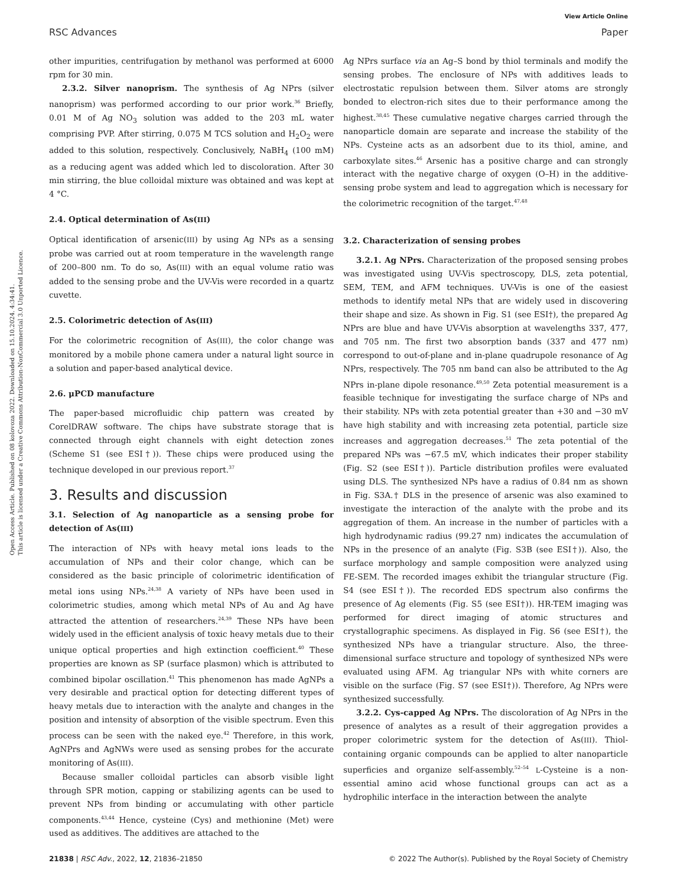View Article Online
RSC Advances Paper
Open Access Article. Published on 08 kolovoza 2022. Downloaded on 15.10.2024. 4:34:41.
This article is licensed under a Creative Commons Attribution-NonCommercial 3.0 Unported Licence.
other impurities, centrifugation by methanol was performed at 6000 rpm for 30 min.
2.3.2. Silver nanoprism. The synthesis of Ag NPrs (silver nanoprism) was performed according to our prior work.<sup>36</sup> Briefly, 0.01 M of Ag NO<sub>3</sub> solution was added to the 203 mL water comprising PVP. After stirring, 0.075 M TCS solution and H<sub>2</sub>O<sub>2</sub> were added to this solution, respectively. Conclusively, NaBH<sub>4</sub> (100 mM) as a reducing agent was added which led to discoloration. After 30 min stirring, the blue colloidal mixture was obtained and was kept at 4 °C.
2.4. Optical determination of As(III)
Optical identification of arsenic(III) by using Ag NPs as a sensing probe was carried out at room temperature in the wavelength range of 200–800 nm. To do so, As(III) with an equal volume ratio was added to the sensing probe and the UV-Vis were recorded in a quartz cuvette.
2.5. Colorimetric detection of As(III)
For the colorimetric recognition of As(III), the color change was monitored by a mobile phone camera under a natural light source in a solution and paper-based analytical device.
2.6. μPCD manufacture
The paper-based microfluidic chip pattern was created by CorelDRAW software. The chips have substrate storage that is connected through eight channels with eight detection zones (Scheme S1 (see ESI†)). These chips were produced using the technique developed in our previous report.<sup>37</sup>
3. Results and discussion
3.1. Selection of Ag nanoparticle as a sensing probe for detection of As(III)
The interaction of NPs with heavy metal ions leads to the accumulation of NPs and their color change, which can be considered as the basic principle of colorimetric identification of metal ions using NPs.<sup>24,38</sup> A variety of NPs have been used in colorimetric studies, among which metal NPs of Au and Ag have attracted the attention of researchers.<sup>24,39</sup> These NPs have been widely used in the efficient analysis of toxic heavy metals due to their unique optical properties and high extinction coefficient.<sup>40</sup> These properties are known as SP (surface plasmon) which is attributed to combined bipolar oscillation.<sup>41</sup> This phenomenon has made AgNPs a very desirable and practical option for detecting different types of heavy metals due to interaction with the analyte and changes in the position and intensity of absorption of the visible spectrum. Even this process can be seen with the naked eye.<sup>42</sup> Therefore, in this work, AgNPrs and AgNWs were used as sensing probes for the accurate monitoring of As(III).
Because smaller colloidal particles can absorb visible light through SPR motion, capping or stabilizing agents can be used to prevent NPs from binding or accumulating with other particle components.<sup>43,44</sup> Hence, cysteine (Cys) and methionine (Met) were used as additives. The additives are attached to the
Ag NPrs surface via an Ag–S bond by thiol terminals and modify the sensing probes. The enclosure of NPs with additives leads to electrostatic repulsion between them. Silver atoms are strongly bonded to electron-rich sites due to their performance among the highest.<sup>38,45</sup> These cumulative negative charges carried through the nanoparticle domain are separate and increase the stability of the NPs. Cysteine acts as an adsorbent due to its thiol, amine, and carboxylate sites.<sup>46</sup> Arsenic has a positive charge and can strongly interact with the negative charge of oxygen (O–H) in the additive-sensing probe system and lead to aggregation which is necessary for the colorimetric recognition of the target.<sup>47,48</sup>
3.2. Characterization of sensing probes
3.2.1. Ag NPrs. Characterization of the proposed sensing probes was investigated using UV-Vis spectroscopy, DLS, zeta potential, SEM, TEM, and AFM techniques. UV-Vis is one of the easiest methods to identify metal NPs that are widely used in discovering their shape and size. As shown in Fig. S1 (see ESI†), the prepared Ag NPrs are blue and have UV-Vis absorption at wavelengths 337, 477, and 705 nm. The first two absorption bands (337 and 477 nm) correspond to out-of-plane and in-plane quadrupole resonance of Ag NPrs, respectively. The 705 nm band can also be attributed to the Ag NPrs in-plane dipole resonance.<sup>49,50</sup> Zeta potential measurement is a feasible technique for investigating the surface charge of NPs and their stability. NPs with zeta potential greater than +30 and −30 mV have high stability and with increasing zeta potential, particle size increases and aggregation decreases.<sup>51</sup> The zeta potential of the prepared NPs was −67.5 mV, which indicates their proper stability (Fig. S2 (see ESI†)). Particle distribution profiles were evaluated using DLS. The synthesized NPs have a radius of 0.84 nm as shown in Fig. S3A.† DLS in the presence of arsenic was also examined to investigate the interaction of the analyte with the probe and its aggregation of them. An increase in the number of particles with a high hydrodynamic radius (99.27 nm) indicates the accumulation of NPs in the presence of an analyte (Fig. S3B (see ESI†)). Also, the surface morphology and sample composition were analyzed using FE-SEM. The recorded images exhibit the triangular structure (Fig. S4 (see ESI†)). The recorded EDS spectrum also confirms the presence of Ag elements (Fig. S5 (see ESI†)). HR-TEM imaging was performed for direct imaging of atomic structures and crystallographic specimens. As displayed in Fig. S6 (see ESI†), the synthesized NPs have a triangular structure. Also, the three-dimensional surface structure and topology of synthesized NPs were evaluated using AFM. Ag triangular NPs with white corners are visible on the surface (Fig. S7 (see ESI†)). Therefore, Ag NPrs were synthesized successfully.
3.2.2. Cys-capped Ag NPrs. The discoloration of Ag NPrs in the presence of analytes as a result of their aggregation provides a proper colorimetric system for the detection of As(III). Thiol-containing organic compounds can be applied to alter nanoparticle superficies and organize self-assembly.<sup>52–54</sup> L-Cysteine is a non-essential amino acid whose functional groups can act as a hydrophilic interface in the interaction between the analyte
21838 | RSC Adv., 2022, 12, 21836–21850 © 2022 The Author(s). Published by the Royal Society of Chemistry